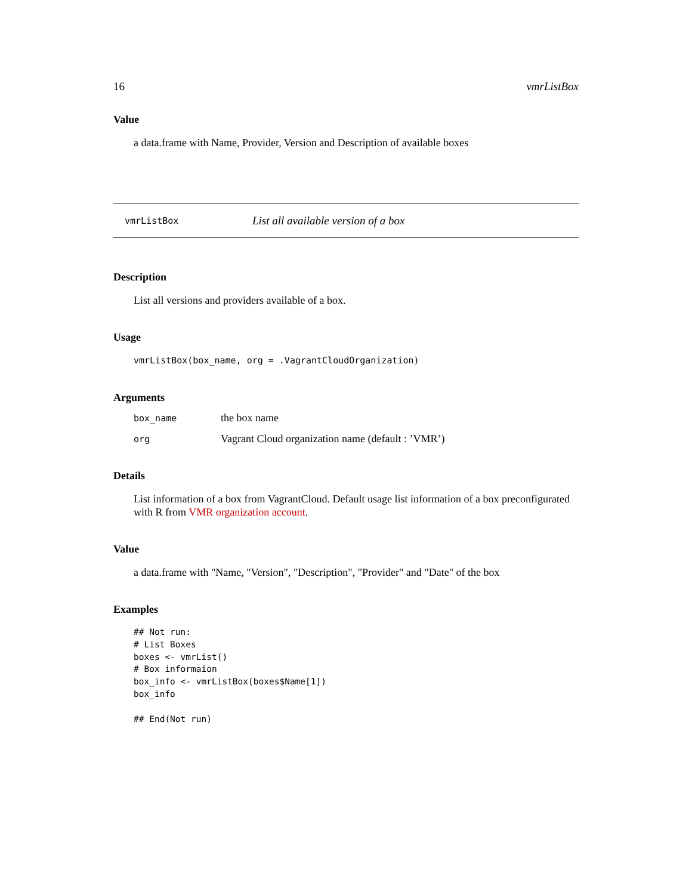16 vmrListBox
Value
a data.frame with Name, Provider, Version and Description of available boxes
vmrListBox List all available version of a box
Description
List all versions and providers available of a box.
Usage
vmrListBox(box_name, org = .VagrantCloudOrganization)
Arguments
| box_name | the box name |
| org | Vagrant Cloud organization name (default : ’VMR’) |
Details
List information of a box from VagrantCloud. Default usage list information of a box preconfigurated with R from VMR organization account.
Value
a data.frame with "Name, "Version", "Description", "Provider" and "Date" of the box
Examples
## Not run:
# List Boxes
boxes <- vmrList()
# Box informaion
box_info <- vmrListBox(boxes$Name[1])
box_info

## End(Not run)